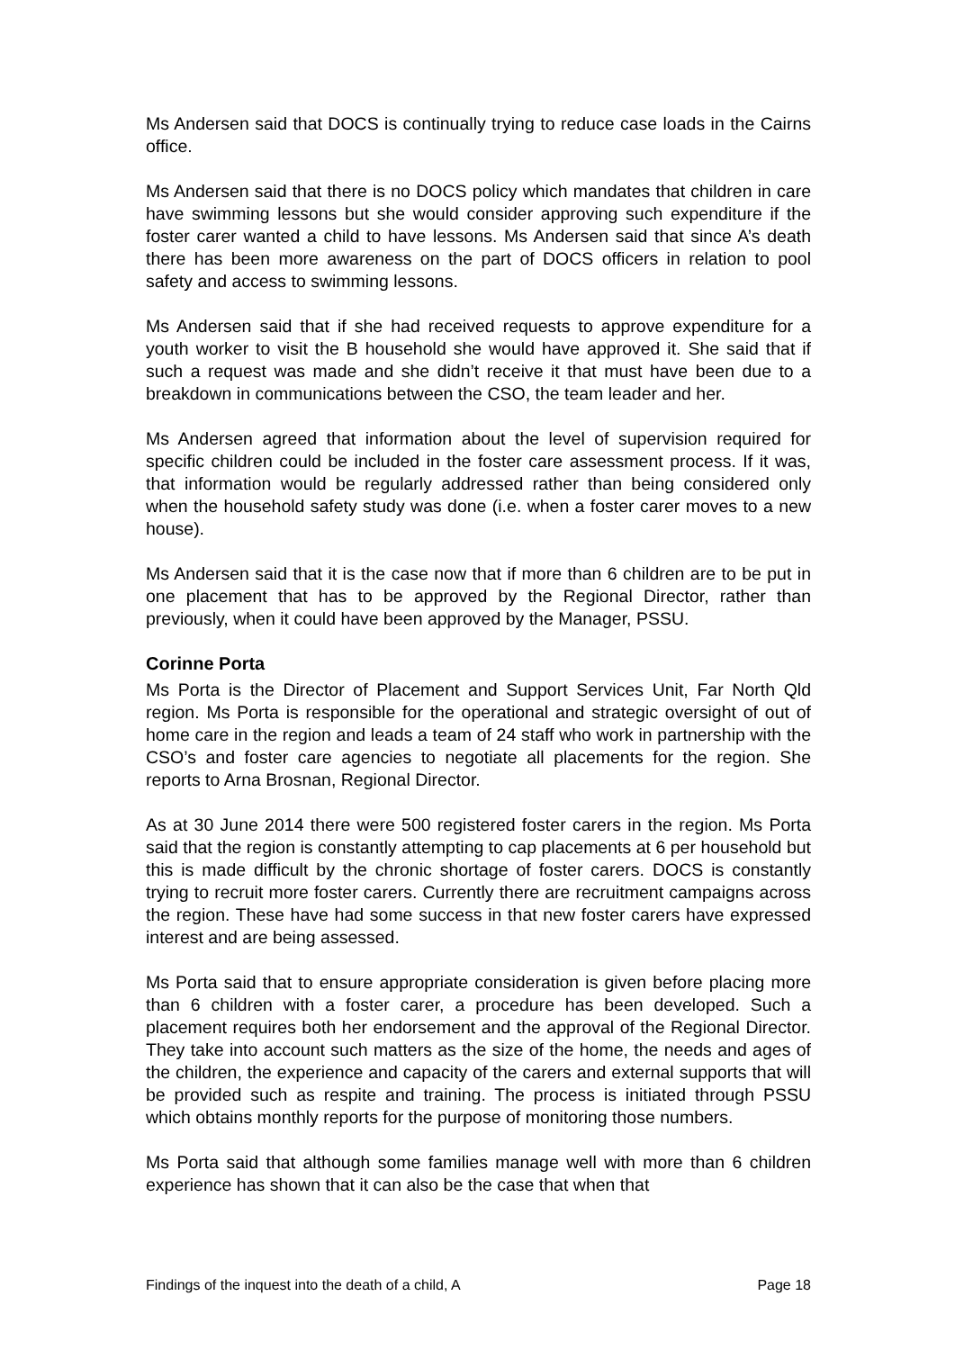Ms Andersen said that DOCS is continually trying to reduce case loads in the Cairns office.
Ms Andersen said that there is no DOCS policy which mandates that children in care have swimming lessons but she would consider approving such expenditure if the foster carer wanted a child to have lessons. Ms Andersen said that since A’s death there has been more awareness on the part of DOCS officers in relation to pool safety and access to swimming lessons.
Ms Andersen said that if she had received requests to approve expenditure for a youth worker to visit the B household she would have approved it. She said that if such a request was made and she didn’t receive it that must have been due to a breakdown in communications between the CSO, the team leader and her.
Ms Andersen agreed that information about the level of supervision required for specific children could be included in the foster care assessment process. If it was, that information would be regularly addressed rather than being considered only when the household safety study was done (i.e. when a foster carer moves to a new house).
Ms Andersen said that it is the case now that if more than 6 children are to be put in one placement that has to be approved by the Regional Director, rather than previously, when it could have been approved by the Manager, PSSU.
Corinne Porta
Ms Porta is the Director of Placement and Support Services Unit, Far North Qld region. Ms Porta is responsible for the operational and strategic oversight of out of home care in the region and leads a team of 24 staff who work in partnership with the CSO’s and foster care agencies to negotiate all placements for the region. She reports to Arna Brosnan, Regional Director.
As at 30 June 2014 there were 500 registered foster carers in the region. Ms Porta said that the region is constantly attempting to cap placements at 6 per household but this is made difficult by the chronic shortage of foster carers. DOCS is constantly trying to recruit more foster carers. Currently there are recruitment campaigns across the region. These have had some success in that new foster carers have expressed interest and are being assessed.
Ms Porta said that to ensure appropriate consideration is given before placing more than 6 children with a foster carer, a procedure has been developed. Such a placement requires both her endorsement and the approval of the Regional Director. They take into account such matters as the size of the home, the needs and ages of the children, the experience and capacity of the carers and external supports that will be provided such as respite and training. The process is initiated through PSSU which obtains monthly reports for the purpose of monitoring those numbers.
Ms Porta said that although some families manage well with more than 6 children experience has shown that it can also be the case that when that
Findings of the inquest into the death of a child, A Page 18